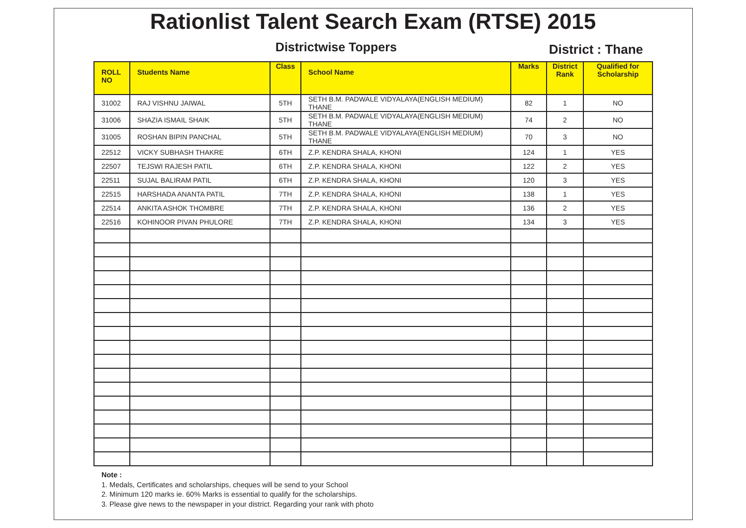Rationlist Talent Search Exam (RTSE) 2015
Districtwise Toppers
District : Thane
| ROLL NO | Students Name | Class | School Name | Marks | District Rank | Qualified for Scholarship |
| --- | --- | --- | --- | --- | --- | --- |
| 31002 | RAJ VISHNU JAIWAL | 5TH | SETH B.M. PADWALE VIDYALAYA(ENGLISH MEDIUM) THANE | 82 | 1 | NO |
| 31006 | SHAZIA ISMAIL SHAIK | 5TH | SETH B.M. PADWALE VIDYALAYA(ENGLISH MEDIUM) THANE | 74 | 2 | NO |
| 31005 | ROSHAN BIPIN PANCHAL | 5TH | SETH B.M. PADWALE VIDYALAYA(ENGLISH MEDIUM) THANE | 70 | 3 | NO |
| 22512 | VICKY SUBHASH THAKRE | 6TH | Z.P. KENDRA SHALA, KHONI | 124 | 1 | YES |
| 22507 | TEJSWI RAJESH PATIL | 6TH | Z.P. KENDRA SHALA, KHONI | 122 | 2 | YES |
| 22511 | SUJAL BALIRAM PATIL | 6TH | Z.P. KENDRA SHALA, KHONI | 120 | 3 | YES |
| 22515 | HARSHADA ANANTA PATIL | 7TH | Z.P. KENDRA SHALA, KHONI | 138 | 1 | YES |
| 22514 | ANKITA ASHOK THOMBRE | 7TH | Z.P. KENDRA SHALA, KHONI | 136 | 2 | YES |
| 22516 | KOHINOOR PIVAN PHULORE | 7TH | Z.P. KENDRA SHALA, KHONI | 134 | 3 | YES |
Note :
1. Medals, Certificates and scholarships, cheques will be send to your School
2. Minimum 120 marks ie. 60% Marks is essential to qualify for the scholarships.
3. Please give news to the newspaper in your district. Regarding your rank with photo